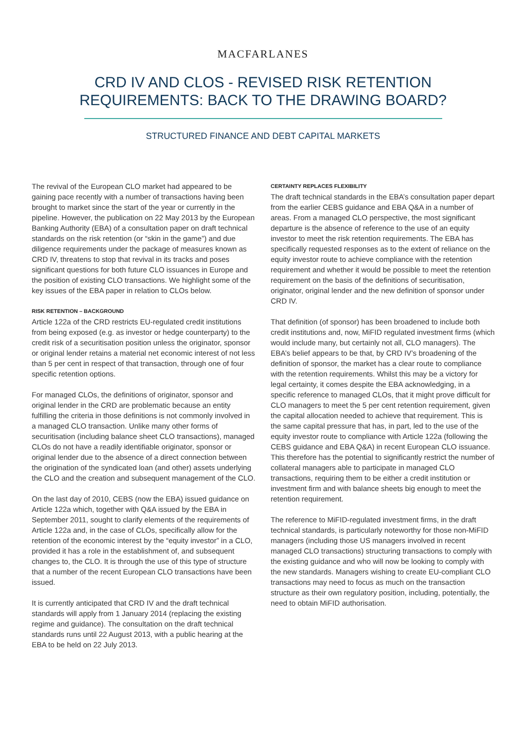MACFARLANES
CRD IV AND CLOS - REVISED RISK RETENTION
REQUIREMENTS: BACK TO THE DRAWING BOARD?
STRUCTURED FINANCE AND DEBT CAPITAL MARKETS
The revival of the European CLO market had appeared to be gaining pace recently with a number of transactions having been brought to market since the start of the year or currently in the pipeline. However, the publication on 22 May 2013 by the European Banking Authority (EBA) of a consultation paper on draft technical standards on the risk retention (or “skin in the game”) and due diligence requirements under the package of measures known as CRD IV, threatens to stop that revival in its tracks and poses significant questions for both future CLO issuances in Europe and the position of existing CLO transactions. We highlight some of the key issues of the EBA paper in relation to CLOs below.
RISK RETENTION – BACKGROUND
Article 122a of the CRD restricts EU-regulated credit institutions from being exposed (e.g. as investor or hedge counterparty) to the credit risk of a securitisation position unless the originator, sponsor or original lender retains a material net economic interest of not less than 5 per cent in respect of that transaction, through one of four specific retention options.
For managed CLOs, the definitions of originator, sponsor and original lender in the CRD are problematic because an entity fulfilling the criteria in those definitions is not commonly involved in a managed CLO transaction. Unlike many other forms of securitisation (including balance sheet CLO transactions), managed CLOs do not have a readily identifiable originator, sponsor or original lender due to the absence of a direct connection between the origination of the syndicated loan (and other) assets underlying the CLO and the creation and subsequent management of the CLO.
On the last day of 2010, CEBS (now the EBA) issued guidance on Article 122a which, together with Q&A issued by the EBA in September 2011, sought to clarify elements of the requirements of Article 122a and, in the case of CLOs, specifically allow for the retention of the economic interest by the “equity investor” in a CLO, provided it has a role in the establishment of, and subsequent changes to, the CLO. It is through the use of this type of structure that a number of the recent European CLO transactions have been issued.
It is currently anticipated that CRD IV and the draft technical standards will apply from 1 January 2014 (replacing the existing regime and guidance). The consultation on the draft technical standards runs until 22 August 2013, with a public hearing at the EBA to be held on 22 July 2013.
CERTAINTY REPLACES FLEXIBILITY
The draft technical standards in the EBA’s consultation paper depart from the earlier CEBS guidance and EBA Q&A in a number of areas. From a managed CLO perspective, the most significant departure is the absence of reference to the use of an equity investor to meet the risk retention requirements. The EBA has specifically requested responses as to the extent of reliance on the equity investor route to achieve compliance with the retention requirement and whether it would be possible to meet the retention requirement on the basis of the definitions of securitisation, originator, original lender and the new definition of sponsor under CRD IV.
That definition (of sponsor) has been broadened to include both credit institutions and, now, MiFID regulated investment firms (which would include many, but certainly not all, CLO managers). The EBA’s belief appears to be that, by CRD IV’s broadening of the definition of sponsor, the market has a clear route to compliance with the retention requirements. Whilst this may be a victory for legal certainty, it comes despite the EBA acknowledging, in a specific reference to managed CLOs, that it might prove difficult for CLO managers to meet the 5 per cent retention requirement, given the capital allocation needed to achieve that requirement. This is the same capital pressure that has, in part, led to the use of the equity investor route to compliance with Article 122a (following the CEBS guidance and EBA Q&A) in recent European CLO issuance. This therefore has the potential to significantly restrict the number of collateral managers able to participate in managed CLO transactions, requiring them to be either a credit institution or investment firm and with balance sheets big enough to meet the retention requirement.
The reference to MiFID-regulated investment firms, in the draft technical standards, is particularly noteworthy for those non-MiFID managers (including those US managers involved in recent managed CLO transactions) structuring transactions to comply with the existing guidance and who will now be looking to comply with the new standards. Managers wishing to create EU-compliant CLO transactions may need to focus as much on the transaction structure as their own regulatory position, including, potentially, the need to obtain MiFID authorisation.